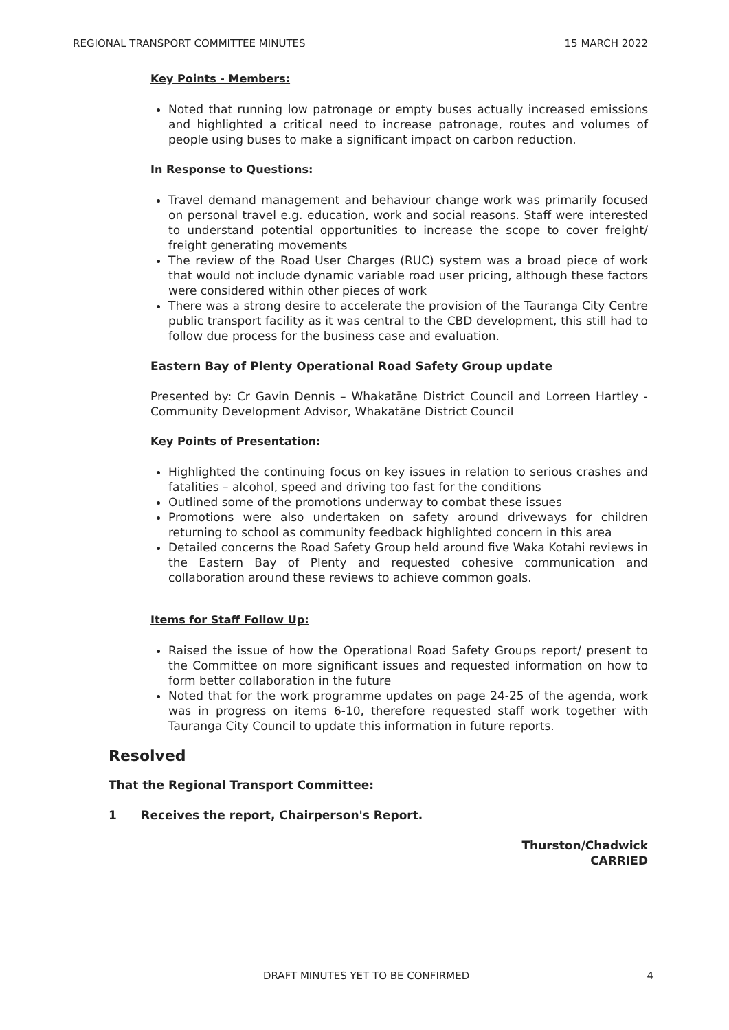REGIONAL TRANSPORT COMMITTEE MINUTES 15 MARCH 2022
Key Points - Members:
Noted that running low patronage or empty buses actually increased emissions and highlighted a critical need to increase patronage, routes and volumes of people using buses to make a significant impact on carbon reduction.
In Response to Questions:
Travel demand management and behaviour change work was primarily focused on personal travel e.g. education, work and social reasons. Staff were interested to understand potential opportunities to increase the scope to cover freight/ freight generating movements
The review of the Road User Charges (RUC) system was a broad piece of work that would not include dynamic variable road user pricing, although these factors were considered within other pieces of work
There was a strong desire to accelerate the provision of the Tauranga City Centre public transport facility as it was central to the CBD development, this still had to follow due process for the business case and evaluation.
Eastern Bay of Plenty Operational Road Safety Group update
Presented by: Cr Gavin Dennis – Whakatāne District Council and Lorreen Hartley - Community Development Advisor, Whakatāne District Council
Key Points of Presentation:
Highlighted the continuing focus on key issues in relation to serious crashes and fatalities – alcohol, speed and driving too fast for the conditions
Outlined some of the promotions underway to combat these issues
Promotions were also undertaken on safety around driveways for children returning to school as community feedback highlighted concern in this area
Detailed concerns the Road Safety Group held around five Waka Kotahi reviews in the Eastern Bay of Plenty and requested cohesive communication and collaboration around these reviews to achieve common goals.
Items for Staff Follow Up:
Raised the issue of how the Operational Road Safety Groups report/ present to the Committee on more significant issues and requested information on how to form better collaboration in the future
Noted that for the work programme updates on page 24-25 of the agenda, work was in progress on items 6-10, therefore requested staff work together with Tauranga City Council to update this information in future reports.
Resolved
That the Regional Transport Committee:
1 Receives the report, Chairperson's Report.
Thurston/Chadwick
CARRIED
DRAFT MINUTES YET TO BE CONFIRMED 4